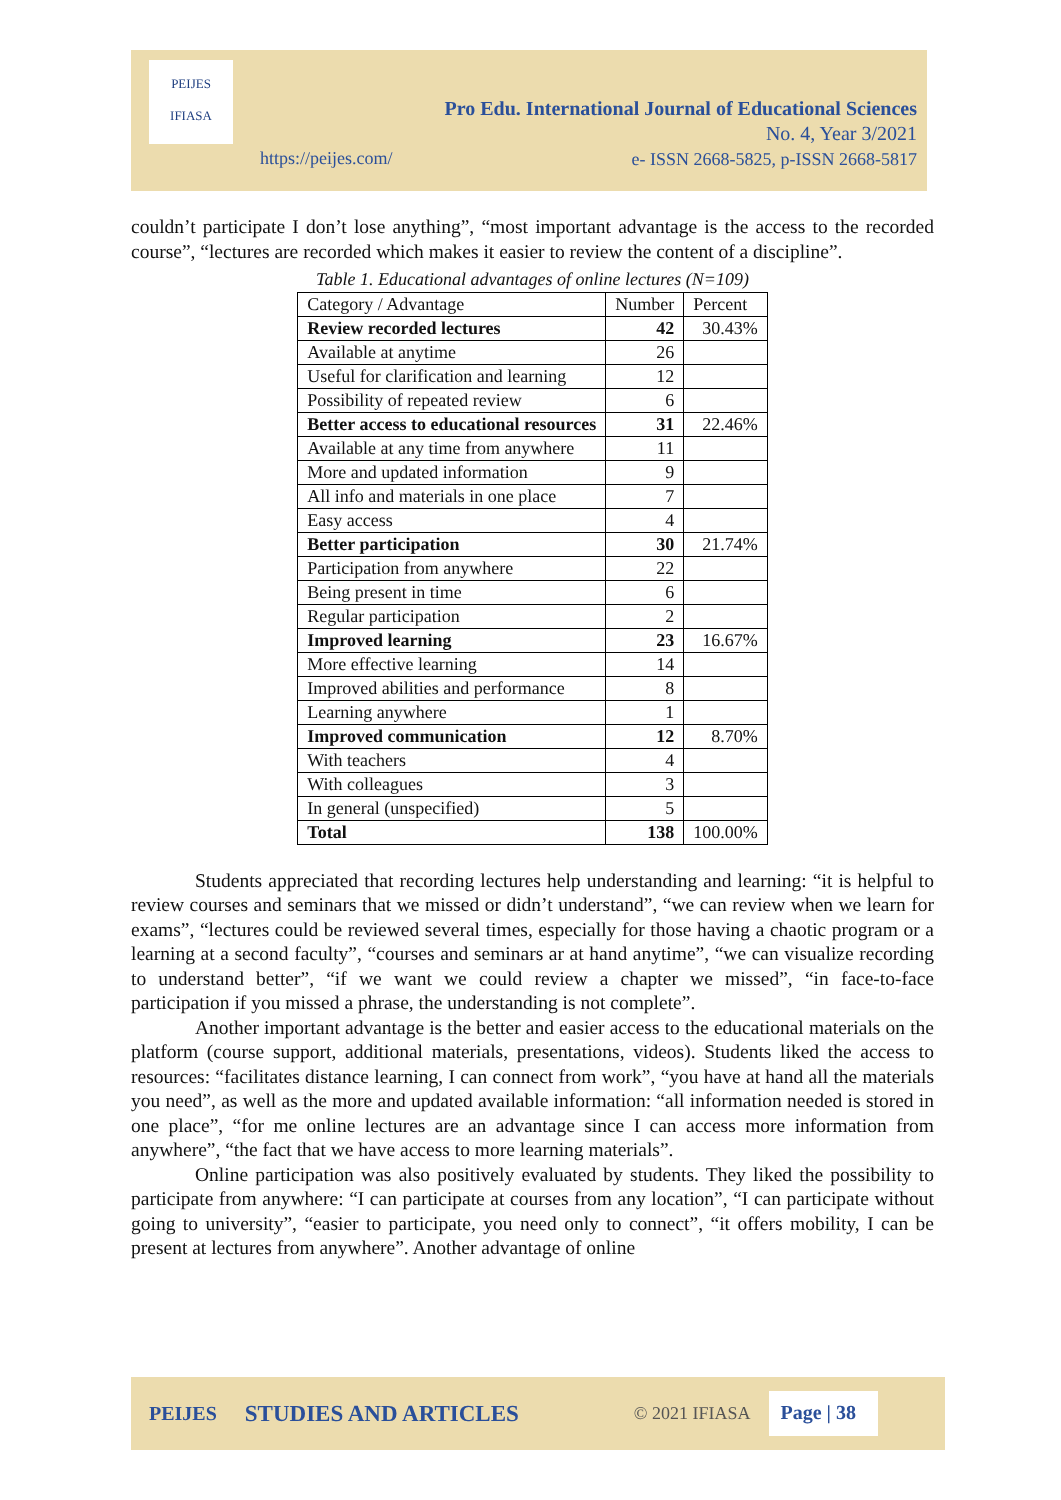Pro Edu. International Journal of Educational Sciences
No. 4, Year 3/2021
e- ISSN 2668-5825, p-ISSN 2668-5817
https://peijes.com/
PEIJES
IFIASA
couldn’t participate I don’t lose anything”, “most important advantage is the access to the recorded course”, “lectures are recorded which makes it easier to review the content of a discipline”.
Table 1. Educational advantages of online lectures (N=109)
| Category / Advantage | Number | Percent |
| --- | --- | --- |
| Review recorded lectures | 42 | 30.43% |
| Available at anytime | 26 | |
| Useful for clarification and learning | 12 | |
| Possibility of repeated review | 6 | |
| Better access to educational resources | 31 | 22.46% |
| Available at any time from anywhere | 11 | |
| More and updated information | 9 | |
| All info and materials in one place | 7 | |
| Easy access | 4 | |
| Better participation | 30 | 21.74% |
| Participation from anywhere | 22 | |
| Being present in time | 6 | |
| Regular participation | 2 | |
| Improved learning | 23 | 16.67% |
| More effective learning | 14 | |
| Improved abilities and performance | 8 | |
| Learning anywhere | 1 | |
| Improved communication | 12 | 8.70% |
| With teachers | 4 | |
| With colleagues | 3 | |
| In general (unspecified) | 5 | |
| Total | 138 | 100.00% |
Students appreciated that recording lectures help understanding and learning: “it is helpful to review courses and seminars that we missed or didn’t understand”, “we can review when we learn for exams”, “lectures could be reviewed several times, especially for those having a chaotic program or a learning at a second faculty”, “courses and seminars ar at hand anytime”, “we can visualize recording to understand better”, “if we want we could review a chapter we missed”, “in face-to-face participation if you missed a phrase, the understanding is not complete”.
Another important advantage is the better and easier access to the educational materials on the platform (course support, additional materials, presentations, videos). Students liked the access to resources: “facilitates distance learning, I can connect from work”, “you have at hand all the materials you need”, as well as the more and updated available information: “all information needed is stored in one place”, “for me online lectures are an advantage since I can access more information from anywhere”, “the fact that we have access to more learning materials”.
Online participation was also positively evaluated by students. They liked the possibility to participate from anywhere: “I can participate at courses from any location”, “I can participate without going to university”, “easier to participate, you need only to connect”, “it offers mobility, I can be present at lectures from anywhere”. Another advantage of online
PEIJES STUDIES AND ARTICLES © 2021 IFIASA Page | 38